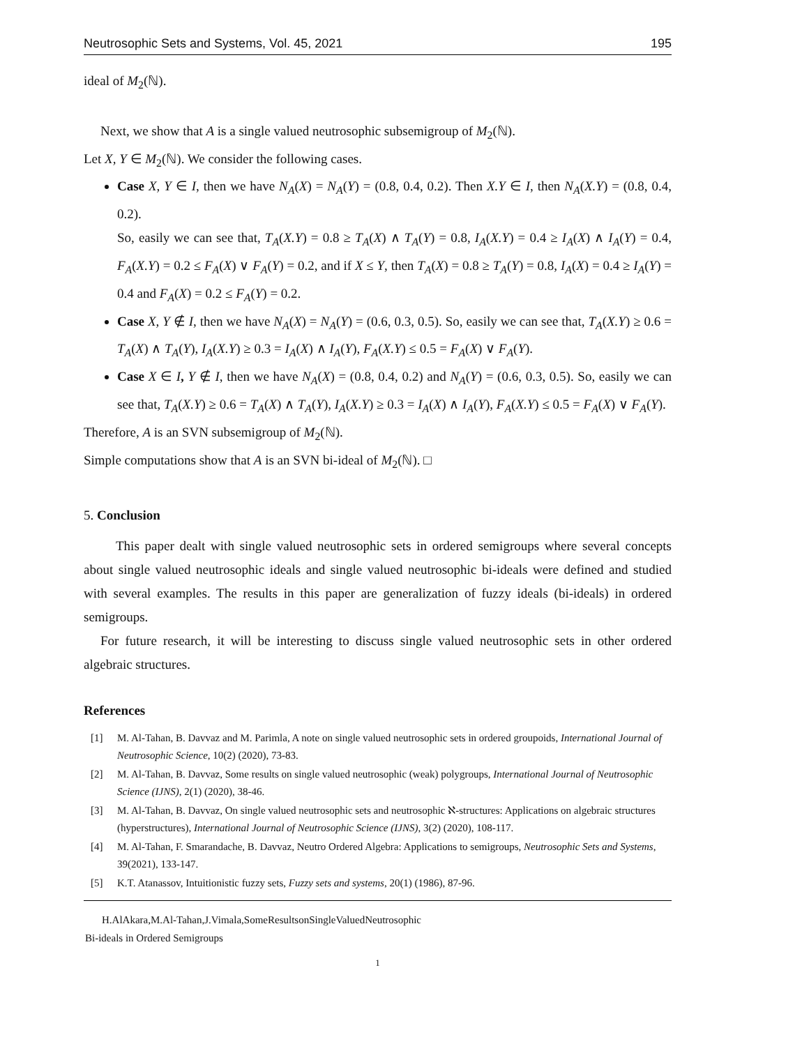Neutrosophic Sets and Systems, Vol. 45, 2021 195
ideal of M<sub>2</sub>(ℕ).
Next, we show that A is a single valued neutrosophic subsemigroup of M<sub>2</sub>(ℕ).
Let X, Y ∈ M<sub>2</sub>(ℕ). We consider the following cases.
Case X, Y ∈ I, then we have N<sub>A</sub>(X) = N<sub>A</sub>(Y) = (0.8, 0.4, 0.2). Then X.Y ∈ I, then N<sub>A</sub>(X.Y) = (0.8, 0.4, 0.2).
So, easily we can see that, T<sub>A</sub>(X.Y) = 0.8 ≥ T<sub>A</sub>(X) ∧ T<sub>A</sub>(Y) = 0.8, I<sub>A</sub>(X.Y) = 0.4 ≥ I<sub>A</sub>(X) ∧ I<sub>A</sub>(Y) = 0.4, F<sub>A</sub>(X.Y) = 0.2 ≤ F<sub>A</sub>(X) ∨ F<sub>A</sub>(Y) = 0.2, and if X ≤ Y, then T<sub>A</sub>(X) = 0.8 ≥ T<sub>A</sub>(Y) = 0.8, I<sub>A</sub>(X) = 0.4 ≥ I<sub>A</sub>(Y) = 0.4 and F<sub>A</sub>(X) = 0.2 ≤ F<sub>A</sub>(Y) = 0.2.
Case X, Y ∉ I, then we have N<sub>A</sub>(X) = N<sub>A</sub>(Y) = (0.6, 0.3, 0.5). So, easily we can see that, T<sub>A</sub>(X.Y) ≥ 0.6 = T<sub>A</sub>(X) ∧ T<sub>A</sub>(Y), I<sub>A</sub>(X.Y) ≥ 0.3 = I<sub>A</sub>(X) ∧ I<sub>A</sub>(Y), F<sub>A</sub>(X.Y) ≤ 0.5 = F<sub>A</sub>(X) ∨ F<sub>A</sub>(Y).
Case X ∈ I, Y ∉ I, then we have N<sub>A</sub>(X) = (0.8, 0.4, 0.2) and N<sub>A</sub>(Y) = (0.6, 0.3, 0.5). So, easily we can see that, T<sub>A</sub>(X.Y) ≥ 0.6 = T<sub>A</sub>(X) ∧ T<sub>A</sub>(Y), I<sub>A</sub>(X.Y) ≥ 0.3 = I<sub>A</sub>(X) ∧ I<sub>A</sub>(Y), F<sub>A</sub>(X.Y) ≤ 0.5 = F<sub>A</sub>(X) ∨ F<sub>A</sub>(Y).
Therefore, A is an SVN subsemigroup of M<sub>2</sub>(ℕ).
Simple computations show that A is an SVN bi-ideal of M<sub>2</sub>(ℕ). □
5. Conclusion
This paper dealt with single valued neutrosophic sets in ordered semigroups where several concepts about single valued neutrosophic ideals and single valued neutrosophic bi-ideals were defined and studied with several examples. The results in this paper are generalization of fuzzy ideals (bi-ideals) in ordered semigroups.
For future research, it will be interesting to discuss single valued neutrosophic sets in other ordered algebraic structures.
References
[1] M. Al-Tahan, B. Davvaz and M. Parimla, A note on single valued neutrosophic sets in ordered groupoids, International Journal of Neutrosophic Science, 10(2) (2020), 73-83.
[2] M. Al-Tahan, B. Davvaz, Some results on single valued neutrosophic (weak) polygroups, International Journal of Neutrosophic Science (IJNS), 2(1) (2020), 38-46.
[3] M. Al-Tahan, B. Davvaz, On single valued neutrosophic sets and neutrosophic ℵ-structures: Applications on algebraic structures (hyperstructures), International Journal of Neutrosophic Science (IJNS), 3(2) (2020), 108-117.
[4] M. Al-Tahan, F. Smarandache, B. Davvaz, Neutro Ordered Algebra: Applications to semigroups, Neutrosophic Sets and Systems, 39(2021), 133-147.
[5] K.T. Atanassov, Intuitionistic fuzzy sets, Fuzzy sets and systems, 20(1) (1986), 87-96.
H.AlAkara,M.Al-Tahan,J.Vimala,SomeResultsonSingleValuedNeutrosophic
Bi-ideals in Ordered Semigroups
1